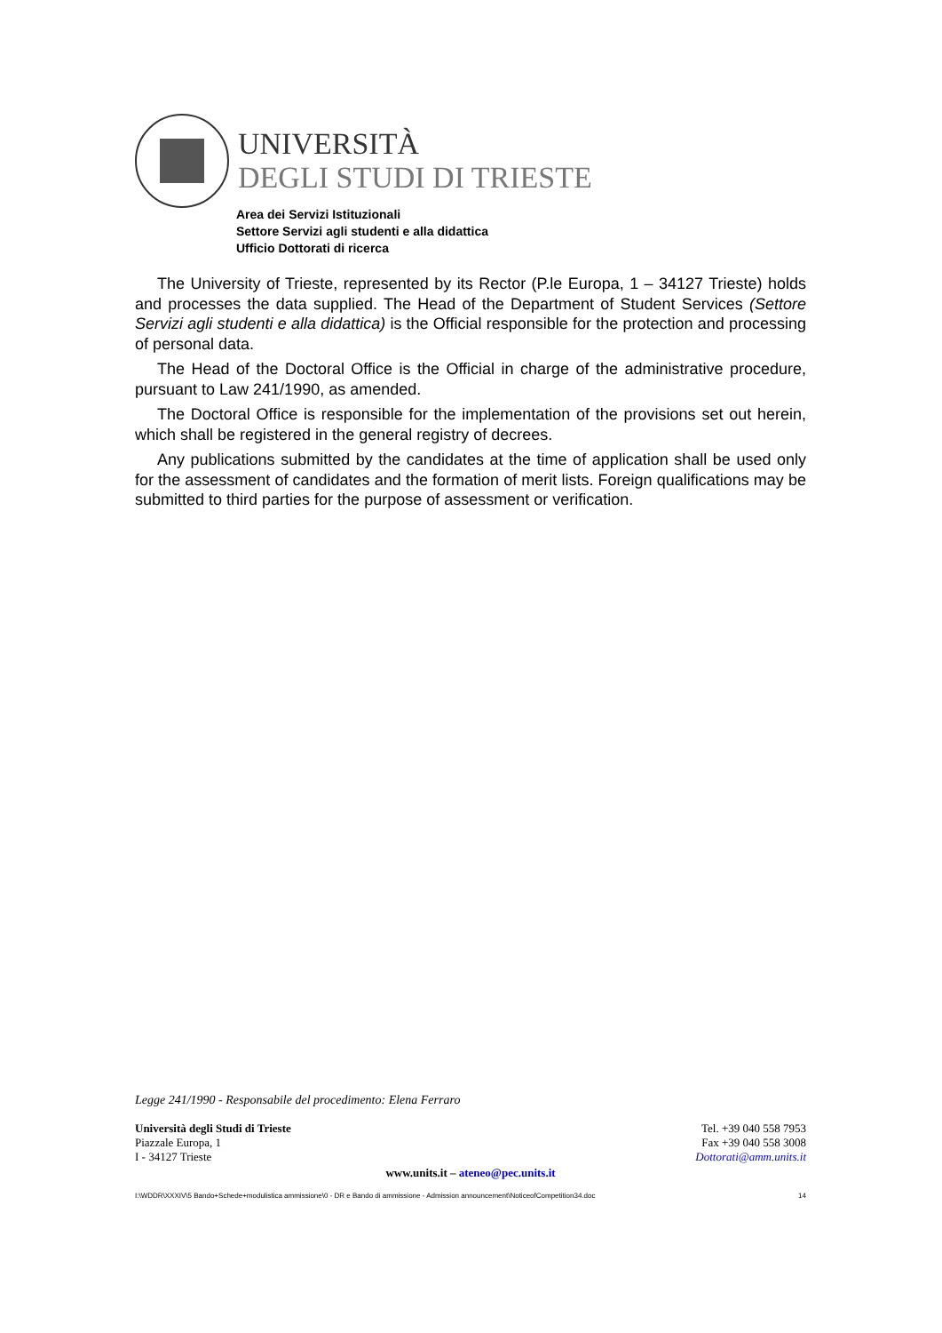UNIVERSITÀ
DEGLI STUDI DI TRIESTE
Area dei Servizi Istituzionali
Settore Servizi agli studenti e alla didattica
Ufficio Dottorati di ricerca
The University of Trieste, represented by its Rector (P.le Europa, 1 – 34127 Trieste) holds and processes the data supplied. The Head of the Department of Student Services (Settore Servizi agli studenti e alla didattica) is the Official responsible for the protection and processing of personal data.
The Head of the Doctoral Office is the Official in charge of the administrative procedure, pursuant to Law 241/1990, as amended.
The Doctoral Office is responsible for the implementation of the provisions set out herein, which shall be registered in the general registry of decrees.
Any publications submitted by the candidates at the time of application shall be used only for the assessment of candidates and the formation of merit lists. Foreign qualifications may be submitted to third parties for the purpose of assessment or verification.
Legge 241/1990 - Responsabile del procedimento: Elena Ferraro
Università degli Studi di Trieste
Piazzale Europa, 1
I - 34127 Trieste
Tel. +39 040 558 7953
Fax +39 040 558 3008
Dottorati@amm.units.it
www.units.it – ateneo@pec.units.it
I:\WDDR\XXXIV\5 Bando+Schede+modulistica ammissione\0 - DR e Bando di ammissione - Admission announcement\NoticeofCompetition34.doc 14